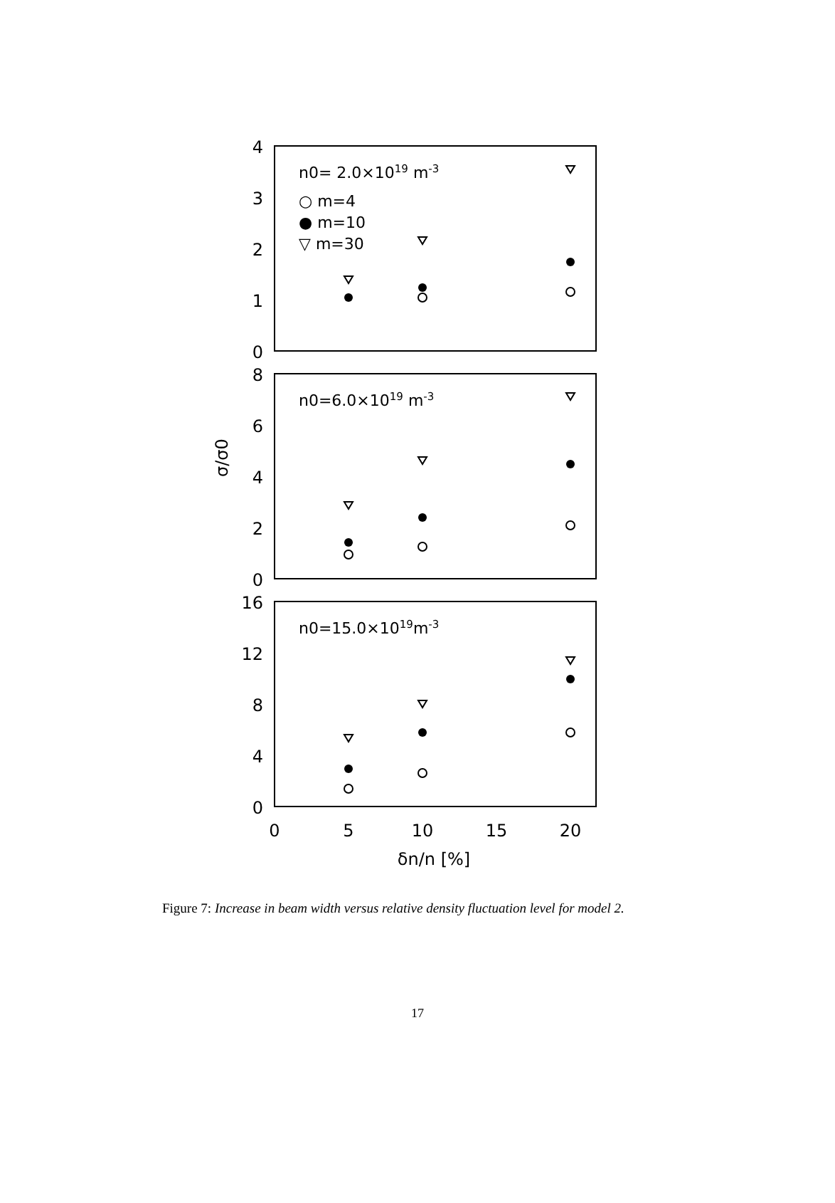4
3
2
1
0
8
6
4
2
0
16
12
8
4
0
σ/σ0
0
5
10
15
20
δn/n [%]
n0= 2.0×1019 m-3
○ m=4
● m=10
▽ m=30
n0=6.0×1019 m-3
n0=15.0×1019m-3
Figure 7: Increase in beam width versus relative density fluctuation level for model 2.
17